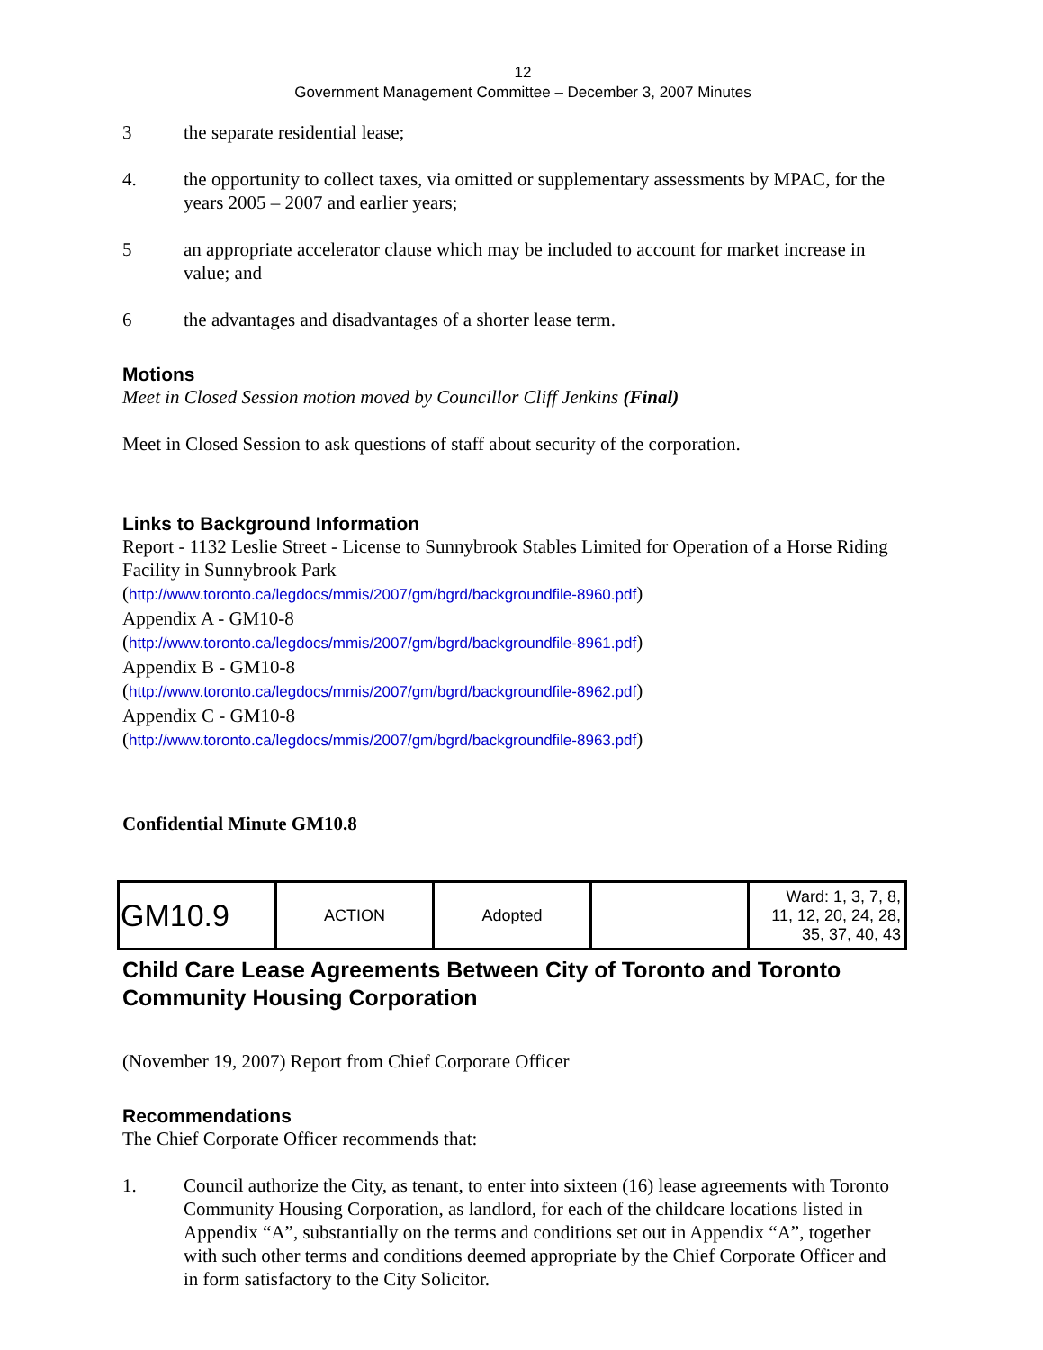12
Government Management Committee – December 3, 2007 Minutes
3 the separate residential lease;
4. the opportunity to collect taxes, via omitted or supplementary assessments by MPAC, for the years 2005 – 2007 and earlier years;
5 an appropriate accelerator clause which may be included to account for market increase in value; and
6 the advantages and disadvantages of a shorter lease term.
Motions
Meet in Closed Session motion moved by Councillor Cliff Jenkins (Final)
Meet in Closed Session to ask questions of staff about security of the corporation.
Links to Background Information
Report - 1132 Leslie Street - License to Sunnybrook Stables Limited for Operation of a Horse Riding Facility in Sunnybrook Park
(http://www.toronto.ca/legdocs/mmis/2007/gm/bgrd/backgroundfile-8960.pdf)
Appendix A - GM10-8
(http://www.toronto.ca/legdocs/mmis/2007/gm/bgrd/backgroundfile-8961.pdf)
Appendix B - GM10-8
(http://www.toronto.ca/legdocs/mmis/2007/gm/bgrd/backgroundfile-8962.pdf)
Appendix C - GM10-8
(http://www.toronto.ca/legdocs/mmis/2007/gm/bgrd/backgroundfile-8963.pdf)
Confidential Minute GM10.8
| GM10.9 | ACTION | Adopted | | Ward: 1, 3, 7, 8, 11, 12, 20, 24, 28, 35, 37, 40, 43 |
Child Care Lease Agreements Between City of Toronto and Toronto Community Housing Corporation
(November 19, 2007) Report from Chief Corporate Officer
Recommendations
The Chief Corporate Officer recommends that:
1. Council authorize the City, as tenant, to enter into sixteen (16) lease agreements with Toronto Community Housing Corporation, as landlord, for each of the childcare locations listed in Appendix “A”, substantially on the terms and conditions set out in Appendix “A”, together with such other terms and conditions deemed appropriate by the Chief Corporate Officer and in form satisfactory to the City Solicitor.